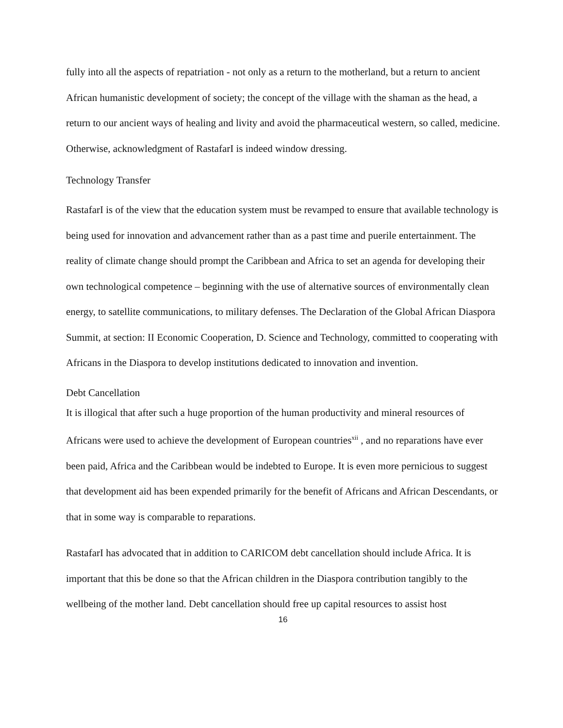fully into all the aspects of repatriation - not only as a return to the motherland, but a return to ancient African humanistic development of society; the concept of the village with the shaman as the head, a return to our ancient ways of healing and livity and avoid the pharmaceutical western, so called, medicine. Otherwise, acknowledgment of RastafarI is indeed window dressing.
Technology Transfer
RastafarI is of the view that the education system must be revamped to ensure that available technology is being used for innovation and advancement rather than as a past time and puerile entertainment. The reality of climate change should prompt the Caribbean and Africa to set an agenda for developing their own technological competence – beginning with the use of alternative sources of environmentally clean energy, to satellite communications, to military defenses. The Declaration of the Global African Diaspora Summit, at section: II Economic Cooperation, D. Science and Technology, committed to cooperating with Africans in the Diaspora to develop institutions dedicated to innovation and invention.
Debt Cancellation
It is illogical that after such a huge proportion of the human productivity and mineral resources of Africans were used to achieve the development of European countries<sup>xii</sup> , and no reparations have ever been paid, Africa and the Caribbean would be indebted to Europe. It is even more pernicious to suggest that development aid has been expended primarily for the benefit of Africans and African Descendants, or that in some way is comparable to reparations.
RastafarI has advocated that in addition to CARICOM debt cancellation should include Africa. It is important that this be done so that the African children in the Diaspora contribution tangibly to the wellbeing of the mother land. Debt cancellation should free up capital resources to assist host
16